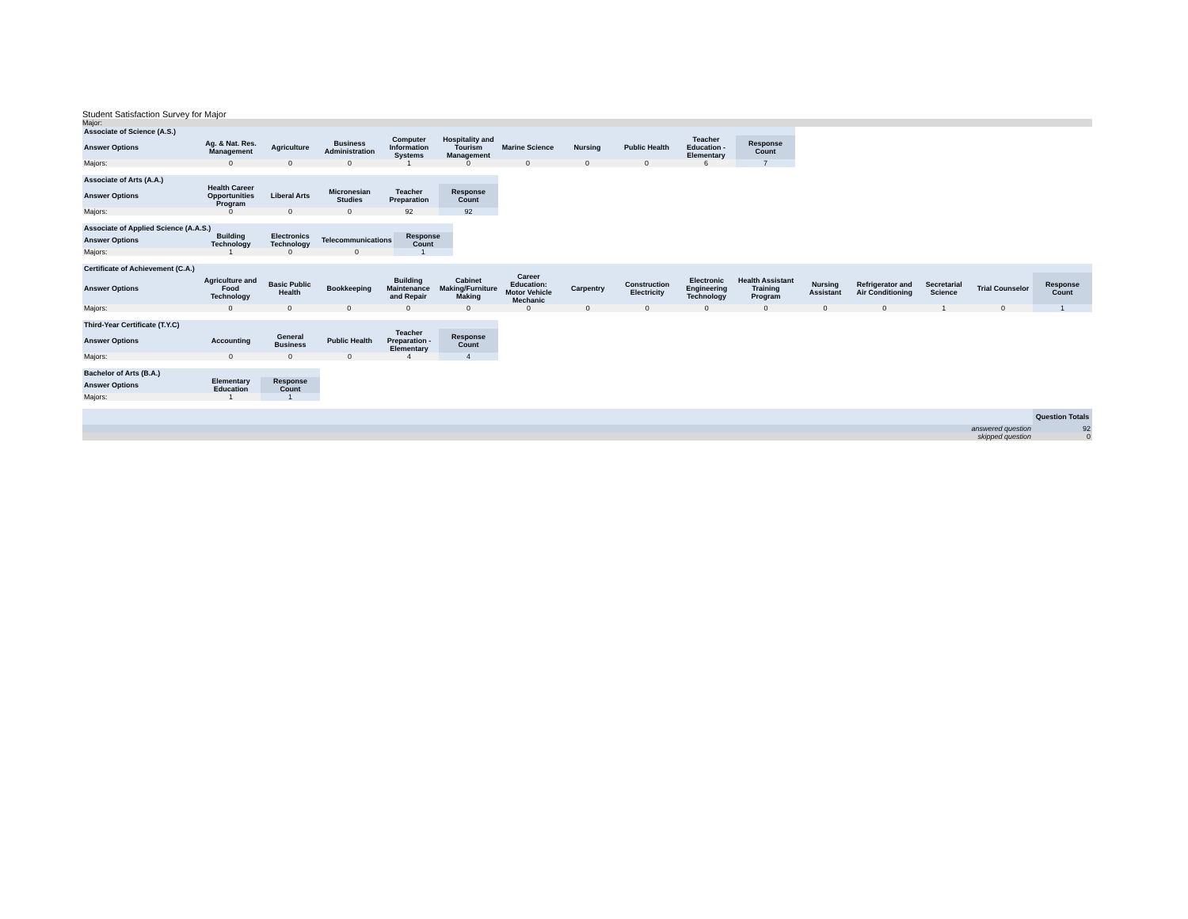Student Satisfaction Survey for Major
Major:
| Associate of Science (A.S.) | | | | | | | | | | |
| --- | --- | --- | --- | --- | --- | --- | --- | --- | --- | --- |
| Answer Options | Ag. & Nat. Res. Management | Agriculture | Business Administration | Computer Information Systems | Hospitality and Tourism Management | Marine Science | Nursing | Public Health | Teacher Education - Elementary | Response Count |
| Majors: | 0 | 0 | 0 | 1 | 0 | 0 | 0 | 0 | 6 | 7 |
| Associate of Arts (A.A.) | | | | | |
| --- | --- | --- | --- | --- | --- |
| Answer Options | Health Career Opportunities Program | Liberal Arts | Micronesian Studies | Teacher Preparation | Response Count |
| Majors: | 0 | 0 | 0 | 92 | 92 |
| Associate of Applied Science (A.A.S.) | | | | |
| --- | --- | --- | --- | --- |
| Answer Options | Building Technology | Electronics Technology | Telecommunications | Response Count |
| Majors: | 1 | 0 | 0 | 1 |
| Certificate of Achievement (C.A.) | | | | | | | | | | | | | | | |
| --- | --- | --- | --- | --- | --- | --- | --- | --- | --- | --- | --- | --- | --- | --- | --- |
| Answer Options | Agriculture and Food Technology | Basic Public Health | Bookkeeping | Building Maintenance and Repair | Cabinet Making/Furniture Making | Career Education: Motor Vehicle Mechanic | Carpentry | Construction Electricity | Electronic Engineering Technology | Health Assistant Training Program | Nursing Assistant | Refrigerator and Air Conditioning | Secretarial Science | Trial Counselor | Response Count |
| Majors: | 0 | 0 | 0 | 0 | 0 | 0 | 0 | 0 | 0 | 0 | 0 | 0 | 1 | 0 | 1 |
| Third-Year Certificate (T.Y.C) | | | | | |
| --- | --- | --- | --- | --- | --- |
| Answer Options | Accounting | General Business | Public Health | Teacher Preparation - Elementary | Response Count |
| Majors: | 0 | 0 | 0 | 4 | 4 |
| Bachelor of Arts (B.A.) | | |
| --- | --- | --- |
| Answer Options | Elementary Education | Response Count |
| Majors: | 1 | 1 |
| | Question Totals |
| --- | --- |
| answered question | 92 |
| skipped question | 0 |